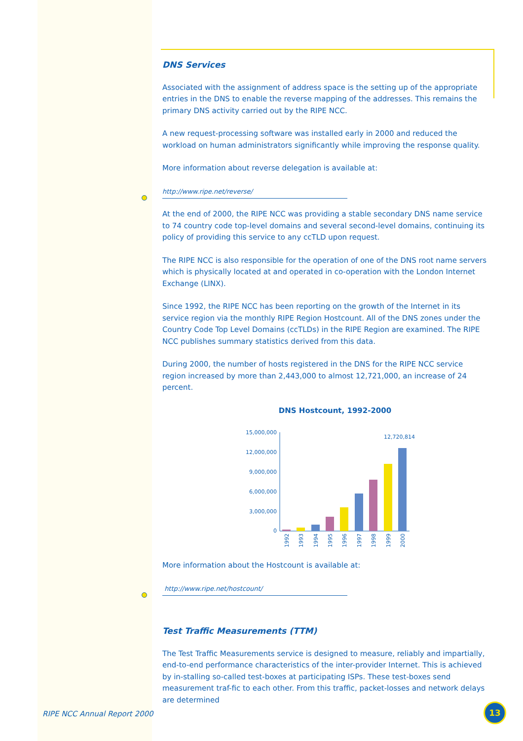DNS Services
Associated with the assignment of address space is the setting up of the appropriate entries in the DNS to enable the reverse mapping of the addresses. This remains the primary DNS activity carried out by the RIPE NCC.
A new request-processing software was installed early in 2000 and reduced the workload on human administrators significantly while improving the response quality.
More information about reverse delegation is available at:
http://www.ripe.net/reverse/
At the end of 2000, the RIPE NCC was providing a stable secondary DNS name service to 74 country code top-level domains and several second-level domains, continuing its policy of providing this service to any ccTLD upon request.
The RIPE NCC is also responsible for the operation of one of the DNS root name servers which is physically located at and operated in co-operation with the London Internet Exchange (LINX).
Since 1992, the RIPE NCC has been reporting on the growth of the Internet in its service region via the monthly RIPE Region Hostcount. All of the DNS zones under the Country Code Top Level Domains (ccTLDs) in the RIPE Region are examined. The RIPE NCC publishes summary statistics derived from this data.
During 2000, the number of hosts registered in the DNS for the RIPE NCC service region increased by more than 2,443,000 to almost 12,721,000, an increase of 24 percent.
DNS Hostcount, 1992-2000
15,000,000
12,000,000
9,000,000
6,000,000
3,000,000
0
12,720,814
1992
1993
1994
1995
1996
1997
1998
1999
2000
More information about the Hostcount is available at:
http://www.ripe.net/hostcount/
Test Traffic Measurements (TTM)
The Test Traffic Measurements service is designed to measure, reliably and impartially, end-to-end performance characteristics of the inter-provider Internet. This is achieved by in-stalling so-called test-boxes at participating ISPs. These test-boxes send measurement traf-fic to each other. From this traffic, packet-losses and network delays are determined
RIPE NCC Annual Report 2000
13